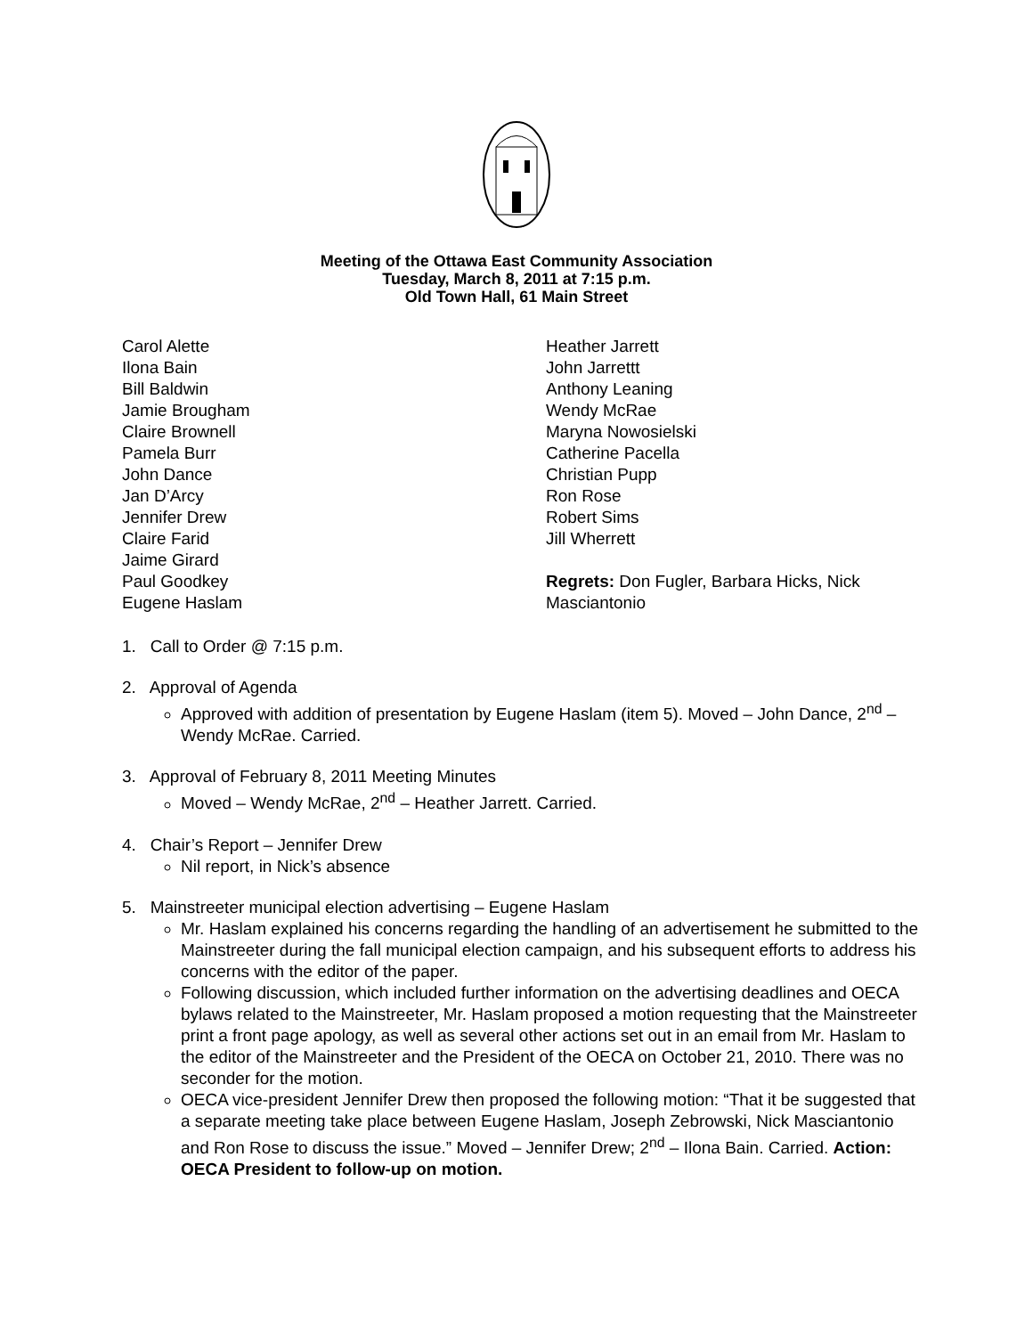Meeting of the Ottawa East Community Association
Tuesday, March 8, 2011 at 7:15 p.m.
Old Town Hall, 61 Main Street
Carol Alette
Ilona Bain
Bill Baldwin
Jamie Brougham
Claire Brownell
Pamela Burr
John Dance
Jan D’Arcy
Jennifer Drew
Claire Farid
Jaime Girard
Paul Goodkey
Eugene Haslam
Heather Jarrett
John Jarrettt
Anthony Leaning
Wendy McRae
Maryna Nowosielski
Catherine Pacella
Christian Pupp
Ron Rose
Robert Sims
Jill Wherrett
Regrets: Don Fugler, Barbara Hicks, Nick
Masciantonio
1. Call to Order @ 7:15 p.m.
2. Approval of Agenda
Approved with addition of presentation by Eugene Haslam (item 5). Moved – John Dance, 2<sup>nd</sup> – Wendy McRae. Carried.
3. Approval of February 8, 2011 Meeting Minutes
Moved – Wendy McRae, 2<sup>nd</sup> – Heather Jarrett. Carried.
4. Chair’s Report – Jennifer Drew
Nil report, in Nick’s absence
5. Mainstreeter municipal election advertising – Eugene Haslam
Mr. Haslam explained his concerns regarding the handling of an advertisement he submitted to the Mainstreeter during the fall municipal election campaign, and his subsequent efforts to address his concerns with the editor of the paper.
Following discussion, which included further information on the advertising deadlines and OECA bylaws related to the Mainstreeter, Mr. Haslam proposed a motion requesting that the Mainstreeter print a front page apology, as well as several other actions set out in an email from Mr. Haslam to the editor of the Mainstreeter and the President of the OECA on October 21, 2010. There was no seconder for the motion.
OECA vice-president Jennifer Drew then proposed the following motion: “That it be suggested that a separate meeting take place between Eugene Haslam, Joseph Zebrowski, Nick Masciantonio and Ron Rose to discuss the issue.” Moved – Jennifer Drew; 2<sup>nd</sup> – Ilona Bain. Carried. Action: OECA President to follow-up on motion.